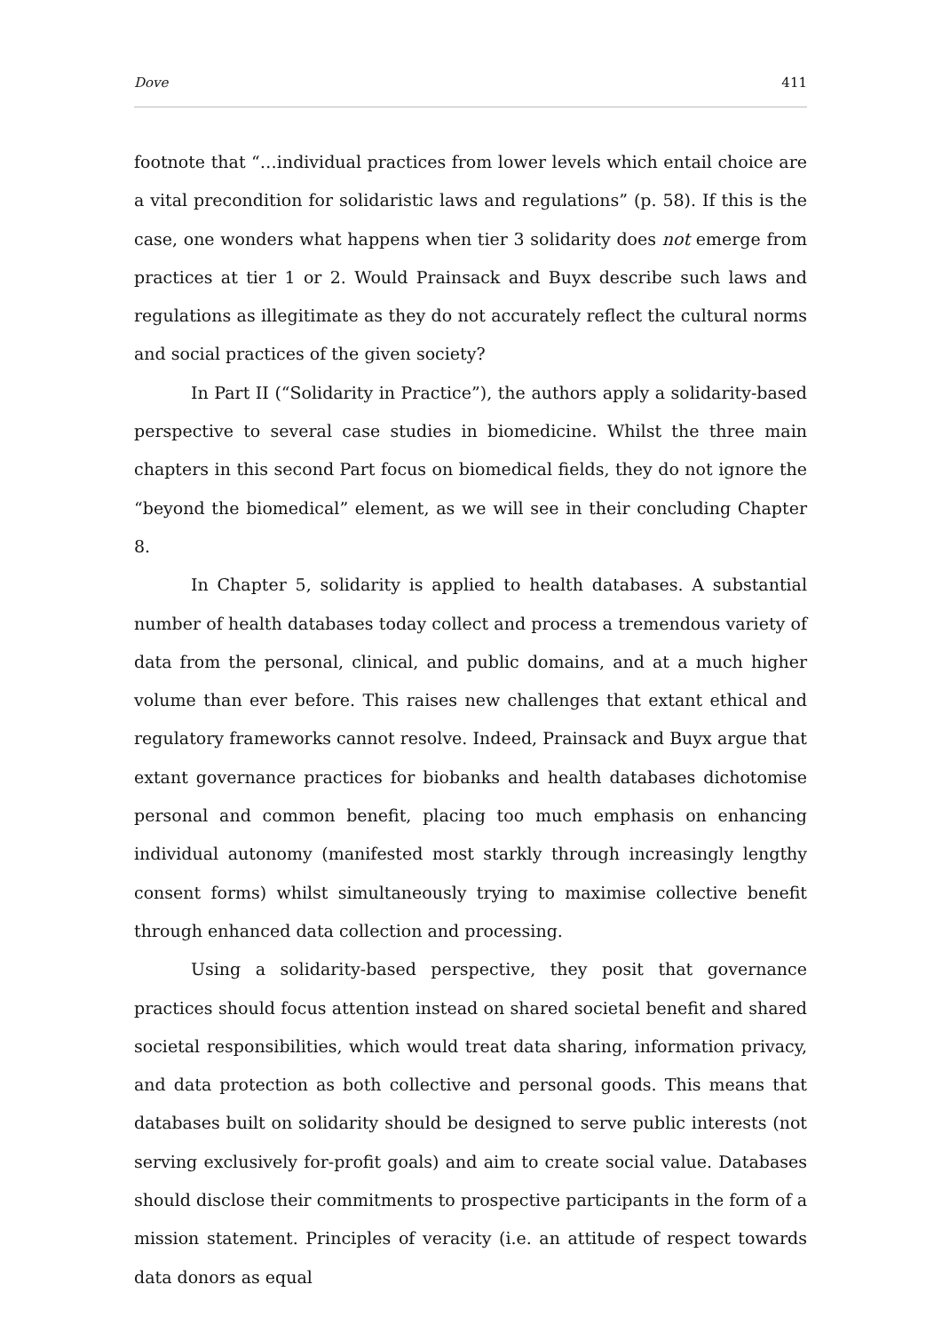Dove 411
footnote that “…individual practices from lower levels which entail choice are a vital precondition for solidaristic laws and regulations” (p. 58). If this is the case, one wonders what happens when tier 3 solidarity does not emerge from practices at tier 1 or 2. Would Prainsack and Buyx describe such laws and regulations as illegitimate as they do not accurately reflect the cultural norms and social practices of the given society?
In Part II (“Solidarity in Practice”), the authors apply a solidarity-based perspective to several case studies in biomedicine. Whilst the three main chapters in this second Part focus on biomedical fields, they do not ignore the “beyond the biomedical” element, as we will see in their concluding Chapter 8.
In Chapter 5, solidarity is applied to health databases. A substantial number of health databases today collect and process a tremendous variety of data from the personal, clinical, and public domains, and at a much higher volume than ever before. This raises new challenges that extant ethical and regulatory frameworks cannot resolve. Indeed, Prainsack and Buyx argue that extant governance practices for biobanks and health databases dichotomise personal and common benefit, placing too much emphasis on enhancing individual autonomy (manifested most starkly through increasingly lengthy consent forms) whilst simultaneously trying to maximise collective benefit through enhanced data collection and processing.
Using a solidarity-based perspective, they posit that governance practices should focus attention instead on shared societal benefit and shared societal responsibilities, which would treat data sharing, information privacy, and data protection as both collective and personal goods. This means that databases built on solidarity should be designed to serve public interests (not serving exclusively for-profit goals) and aim to create social value. Databases should disclose their commitments to prospective participants in the form of a mission statement. Principles of veracity (i.e. an attitude of respect towards data donors as equal